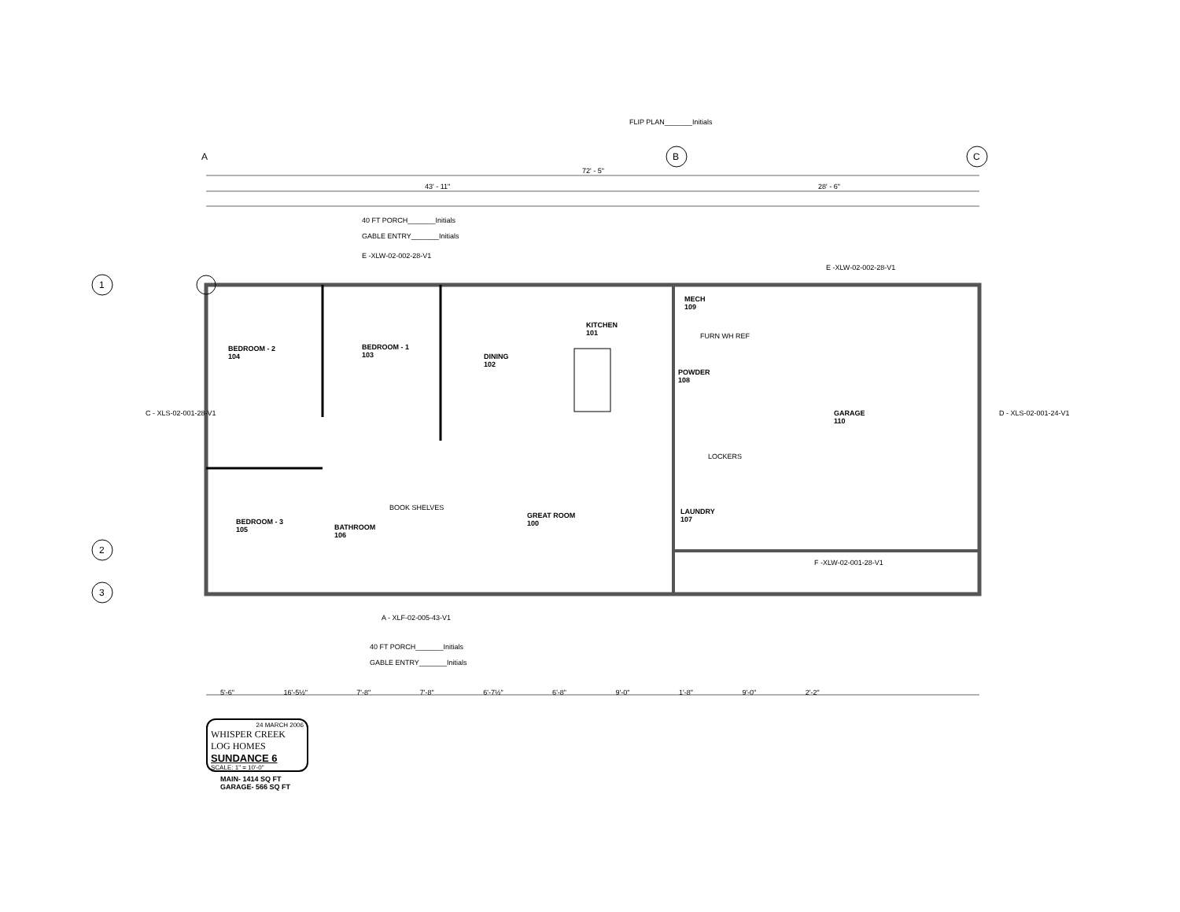FLIP PLAN_______Initials
A B C
72' - 5"
43' - 11" 28' - 6"
40 FT PORCH_______Initials
GABLE ENTRY_______Initials
E -XLW-02-002-28-V1
E -XLW-02-002-28-V1
1
2
3
BEDROOM - 2
104
BEDROOM - 1
103
DINING
102
KITCHEN
101
MECH
109
FURN WH REF
POWDER
108
GARAGE
110
LOCKERS
LAUNDRY
107
GREAT ROOM
100
BEDROOM - 3
105
BATHROOM
106
BOOK SHELVES
C - XLS-02-001-28-V1 D - XLS-02-001-24-V1
F -XLW-02-001-28-V1
A - XLF-02-005-43-V1
40 FT PORCH_______Initials
GABLE ENTRY_______Initials
5'-6" 16'-5½" 7'-8" 7'-8" 6'-7½" 6'-8" 9'-0" 1'-8" 9'-0" 2'-2"
24 MARCH 2006
WHISPER CREEK LOG HOMES
SUNDANCE 6
SCALE: 1" = 10'-0"
MAIN- 1414 SQ FT
GARAGE- 566 SQ FT